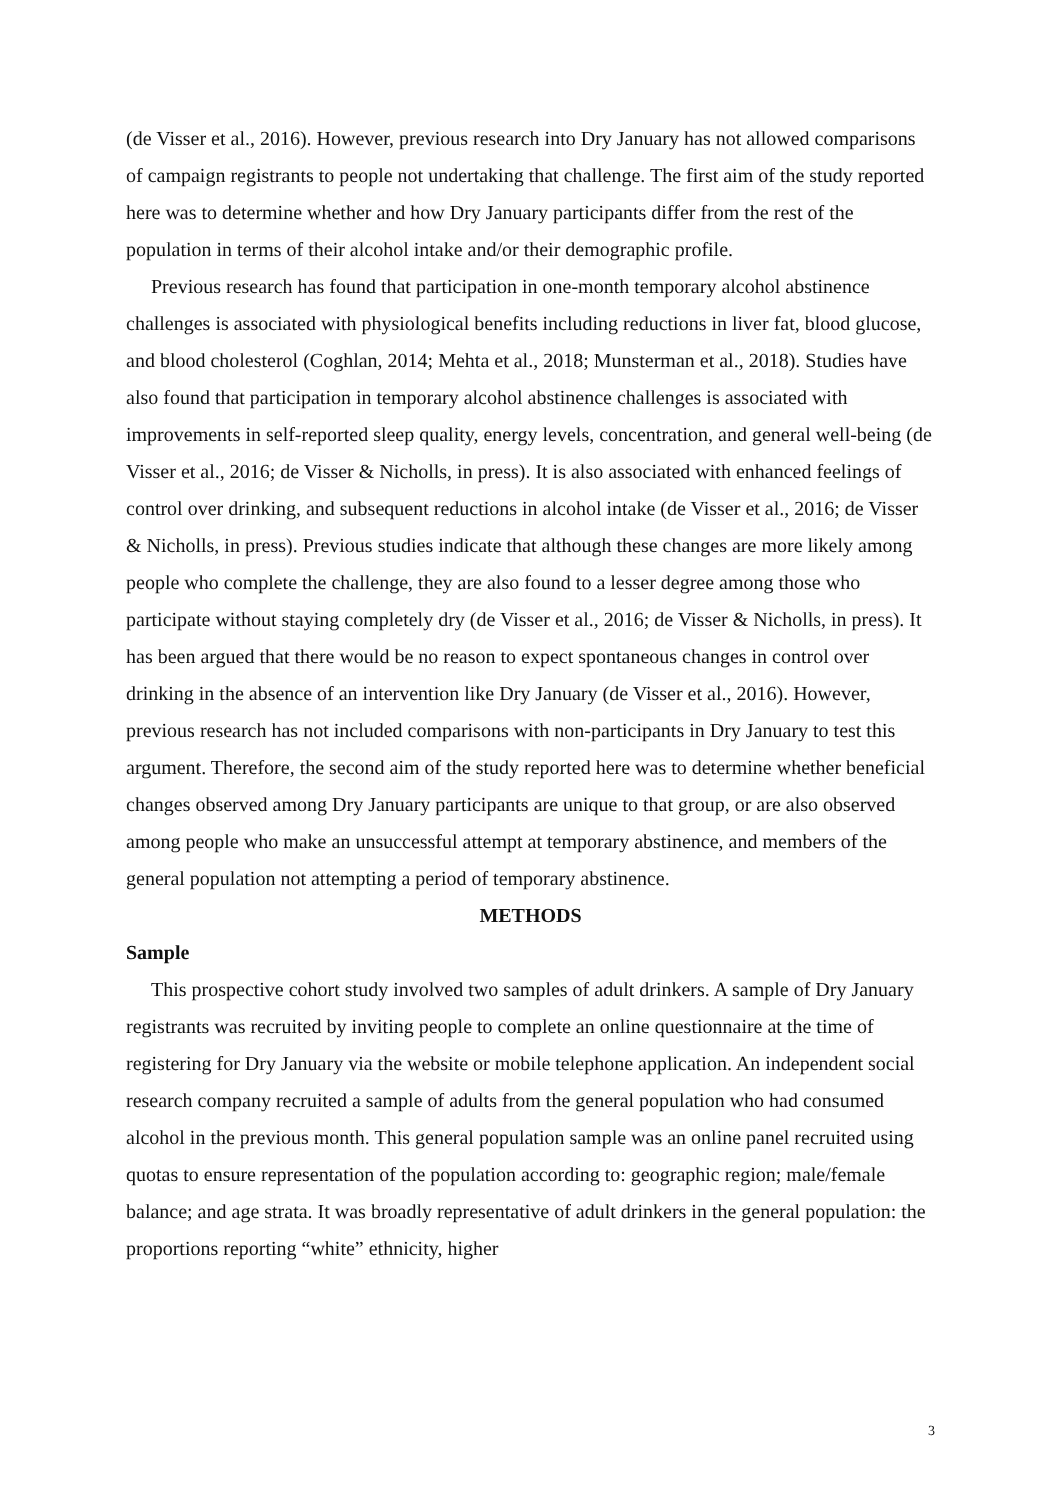(de Visser et al., 2016). However, previous research into Dry January has not allowed comparisons of campaign registrants to people not undertaking that challenge. The first aim of the study reported here was to determine whether and how Dry January participants differ from the rest of the population in terms of their alcohol intake and/or their demographic profile.
Previous research has found that participation in one-month temporary alcohol abstinence challenges is associated with physiological benefits including reductions in liver fat, blood glucose, and blood cholesterol (Coghlan, 2014; Mehta et al., 2018; Munsterman et al., 2018). Studies have also found that participation in temporary alcohol abstinence challenges is associated with improvements in self-reported sleep quality, energy levels, concentration, and general well-being (de Visser et al., 2016; de Visser & Nicholls, in press). It is also associated with enhanced feelings of control over drinking, and subsequent reductions in alcohol intake (de Visser et al., 2016; de Visser & Nicholls, in press). Previous studies indicate that although these changes are more likely among people who complete the challenge, they are also found to a lesser degree among those who participate without staying completely dry (de Visser et al., 2016; de Visser & Nicholls, in press). It has been argued that there would be no reason to expect spontaneous changes in control over drinking in the absence of an intervention like Dry January (de Visser et al., 2016). However, previous research has not included comparisons with non-participants in Dry January to test this argument. Therefore, the second aim of the study reported here was to determine whether beneficial changes observed among Dry January participants are unique to that group, or are also observed among people who make an unsuccessful attempt at temporary abstinence, and members of the general population not attempting a period of temporary abstinence.
METHODS
Sample
This prospective cohort study involved two samples of adult drinkers. A sample of Dry January registrants was recruited by inviting people to complete an online questionnaire at the time of registering for Dry January via the website or mobile telephone application. An independent social research company recruited a sample of adults from the general population who had consumed alcohol in the previous month. This general population sample was an online panel recruited using quotas to ensure representation of the population according to: geographic region; male/female balance; and age strata. It was broadly representative of adult drinkers in the general population: the proportions reporting “white” ethnicity, higher
3